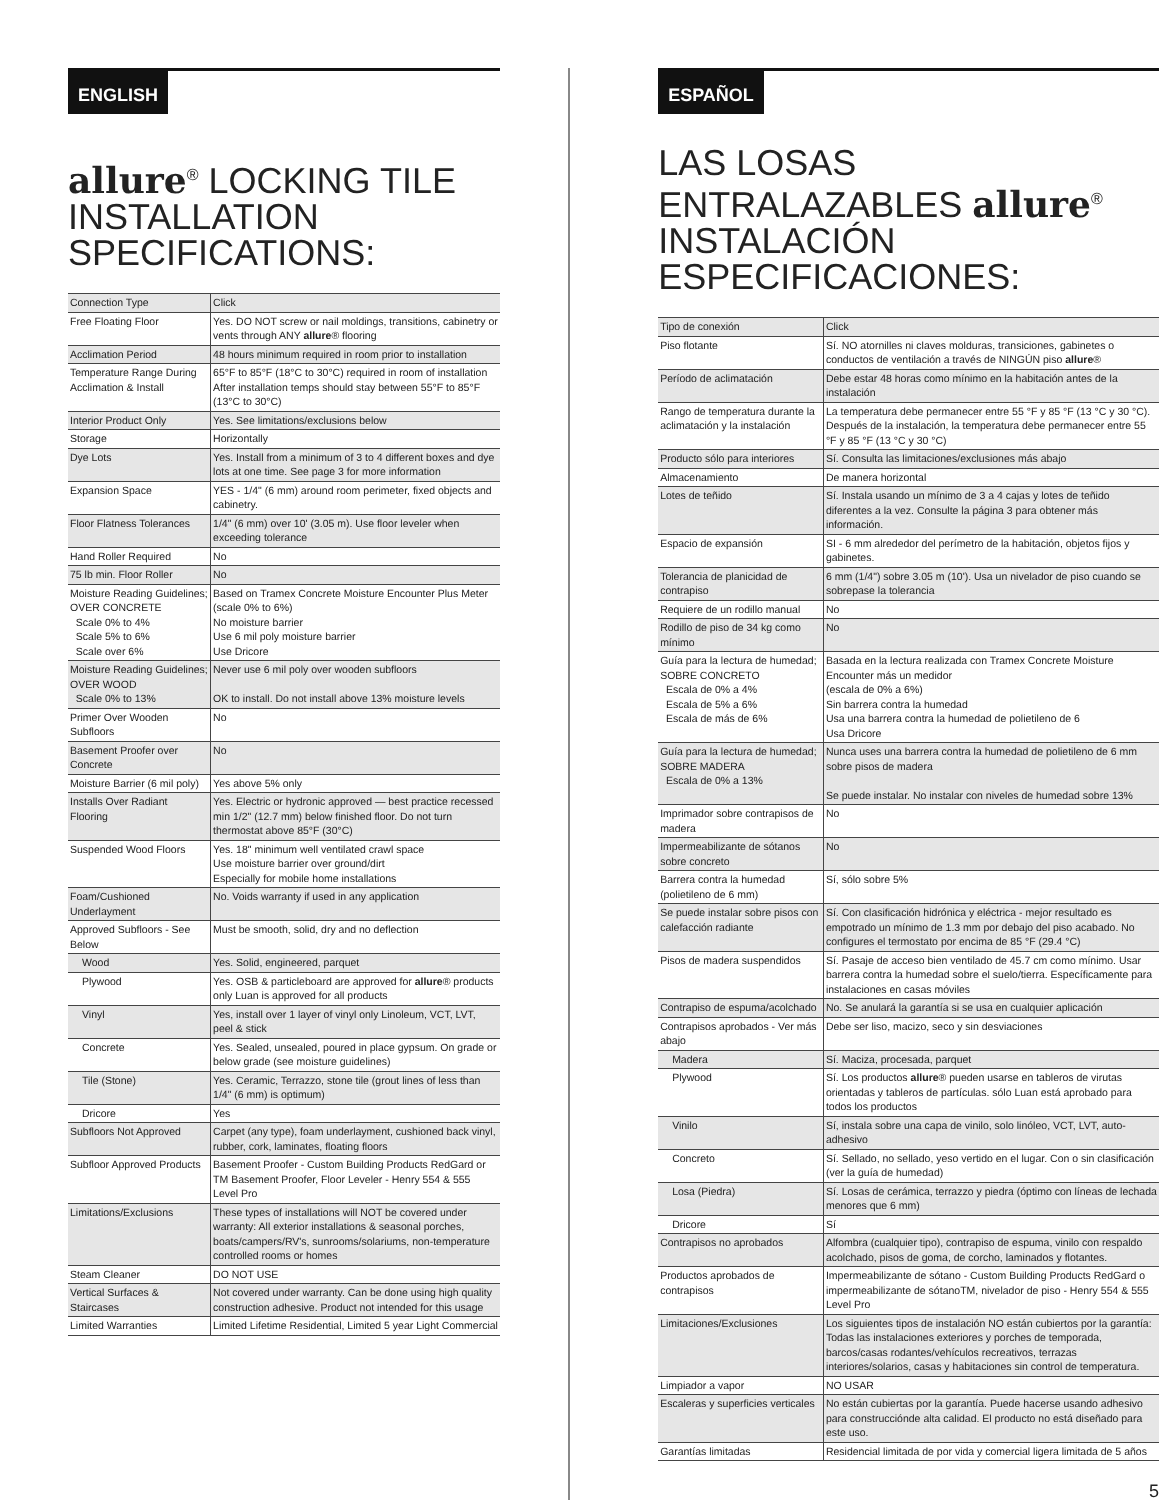ENGLISH
allure<sup>®</sup> LOCKING TILE INSTALLATION SPECIFICATIONS:
| Connection Type | Click |
| Free Floating Floor | Yes. DO NOT screw or nail moldings, transitions, cabinetry or vents through ANY allure ® flooring |
| Acclimation Period | 48 hours minimum required in room prior to installation |
| Temperature Range During Acclimation & Install | 65°F to 85°F (18°C to 30°C) required in room of installation After installation temps should stay between 55°F to 85°F (13°C to 30°C) |
| Interior Product Only | Yes. See limitations/exclusions below |
| Storage | Horizontally |
| Dye Lots | Yes. Install from a minimum of 3 to 4 different boxes and dye lots at one time. See page 3 for more information |
| Expansion Space | YES - 1/4" (6 mm) around room perimeter, fixed objects and cabinetry. |
| Floor Flatness Tolerances | 1/4" (6 mm) over 10' (3.05 m). Use floor leveler when exceeding tolerance |
| Hand Roller Required | No |
| 75 lb min. Floor Roller | No |
| Moisture Reading Guidelines; OVER CONCRETE Scale 0% to 4% Scale 5% to 6% Scale over 6% | Based on Tramex Concrete Moisture Encounter Plus Meter (scale 0% to 6%) No moisture barrier Use 6 mil poly moisture barrier Use Dricore |
| Moisture Reading Guidelines; OVER WOOD Scale 0% to 13% | Never use 6 mil poly over wooden subfloors OK to install. Do not install above 13% moisture levels |
| Primer Over Wooden Subfloors | No |
| Basement Proofer over Concrete | No |
| Moisture Barrier (6 mil poly) | Yes above 5% only |
| Installs Over Radiant Flooring | Yes. Electric or hydronic approved — best practice recessed min 1/2" (12.7 mm) below finished floor. Do not turn thermostat above 85°F (30°C) |
| Suspended Wood Floors | Yes. 18" minimum well ventilated crawl space Use moisture barrier over ground/dirt Especially for mobile home installations |
| Foam/Cushioned Underlayment | No. Voids warranty if used in any application |
| Approved Subfloors - See Below | Must be smooth, solid, dry and no deflection |
| Wood | Yes. Solid, engineered, parquet |
| Plywood | Yes. OSB & particleboard are approved for allure ® products only Luan is approved for all products |
| Vinyl | Yes, install over 1 layer of vinyl only Linoleum, VCT, LVT, peel & stick |
| Concrete | Yes. Sealed, unsealed, poured in place gypsum. On grade or below grade (see moisture guidelines) |
| Tile (Stone) | Yes. Ceramic, Terrazzo, stone tile (grout lines of less than 1/4" (6 mm) is optimum) |
| Dricore | Yes |
| Subfloors Not Approved | Carpet (any type), foam underlayment, cushioned back vinyl, rubber, cork, laminates, floating floors |
| Subfloor Approved Products | Basement Proofer - Custom Building Products RedGard or TM Basement Proofer, Floor Leveler - Henry 554 & 555 Level Pro |
| Limitations/Exclusions | These types of installations will NOT be covered under warranty: All exterior installations & seasonal porches, boats/campers/RV's, sunrooms/solariums, non-temperature controlled rooms or homes |
| Steam Cleaner | DO NOT USE |
| Vertical Surfaces & Staircases | Not covered under warranty. Can be done using high quality construction adhesive. Product not intended for this usage |
| Limited Warranties | Limited Lifetime Residential, Limited 5 year Light Commercial |
ESPAÑOL
LAS LOSAS ENTRALAZABLES allure<sup>®</sup> INSTALACIÓN ESPECIFICACIONES:
| Tipo de conexión | Click |
| Piso flotante | Sí. NO atornilles ni claves molduras, transiciones, gabinetes o conductos de ventilación a través de NINGÚN piso allure ® |
| Período de aclimatación | Debe estar 48 horas como mínimo en la habitación antes de la instalación |
| Rango de temperatura durante la aclimatación y la instalación | La temperatura debe permanecer entre 55 °F y 85 °F (13 °C y 30 °C). Después de la instalación, la temperatura debe permanecer entre 55 °F y 85 °F (13 °C y 30 °C) |
| Producto sólo para interiores | Sí. Consulta las limitaciones/exclusiones más abajo |
| Almacenamiento | De manera horizontal |
| Lotes de teñido | Sí. Instala usando un mínimo de 3 a 4 cajas y lotes de teñido diferentes a la vez. Consulte la página 3 para obtener más información. |
| Espacio de expansión | SI - 6 mm alrededor del perímetro de la habitación, objetos fijos y gabinetes. |
| Tolerancia de planicidad de contrapiso | 6 mm (1/4") sobre 3.05 m (10'). Usa un nivelador de piso cuando se sobrepase la tolerancia |
| Requiere de un rodillo manual | No |
| Rodillo de piso de 34 kg como mínimo | No |
| Guía para la lectura de humedad; SOBRE CONCRETO Escala de 0% a 4% Escala de 5% a 6% Escala de más de 6% | Basada en la lectura realizada con Tramex Concrete Moisture Encounter más un medidor (escala de 0% a 6%) Sin barrera contra la humedad Usa una barrera contra la humedad de polietileno de 6 Usa Dricore |
| Guía para la lectura de humedad; SOBRE MADERA Escala de 0% a 13% | Nunca uses una barrera contra la humedad de polietileno de 6 mm sobre pisos de madera Se puede instalar. No instalar con niveles de humedad sobre 13% |
| Imprimador sobre contrapisos de madera | No |
| Impermeabilizante de sótanos sobre concreto | No |
| Barrera contra la humedad (polietileno de 6 mm) | Sí, sólo sobre 5% |
| Se puede instalar sobre pisos con calefacción radiante | Sí. Con clasificación hidrónica y eléctrica - mejor resultado es empotrado un mínimo de 1.3 mm por debajo del piso acabado. No configures el termostato por encima de 85 °F (29.4 °C) |
| Pisos de madera suspendidos | Sí. Pasaje de acceso bien ventilado de 45.7 cm como mínimo. Usar barrera contra la humedad sobre el suelo/tierra. Específicamente para instalaciones en casas móviles |
| Contrapiso de espuma/acolchado | No. Se anulará la garantía si se usa en cualquier aplicación |
| Contrapisos aprobados - Ver más abajo | Debe ser liso, macizo, seco y sin desviaciones |
| Madera | Sí. Maciza, procesada, parquet |
| Plywood | Sí. Los productos allure ® pueden usarse en tableros de virutas orientadas y tableros de partículas. sólo Luan está aprobado para todos los productos |
| Vinilo | Sí, instala sobre una capa de vinilo, solo linóleo, VCT, LVT, auto-adhesivo |
| Concreto | Sí. Sellado, no sellado, yeso vertido en el lugar. Con o sin clasificación (ver la guía de humedad) |
| Losa (Piedra) | Sí. Losas de cerámica, terrazzo y piedra (óptimo con líneas de lechada menores que 6 mm) |
| Dricore | Sí |
| Contrapisos no aprobados | Alfombra (cualquier tipo), contrapiso de espuma, vinilo con respaldo acolchado, pisos de goma, de corcho, laminados y flotantes. |
| Productos aprobados de contrapisos | Impermeabilizante de sótano - Custom Building Products RedGard o impermeabilizante de sótanoTM, nivelador de piso - Henry 554 & 555 Level Pro |
| Limitaciones/Exclusiones | Los siguientes tipos de instalación NO están cubiertos por la garantía: Todas las instalaciones exteriores y porches de temporada, barcos/casas rodantes/vehículos recreativos, terrazas interiores/solarios, casas y habitaciones sin control de temperatura. |
| Limpiador a vapor | NO USAR |
| Escaleras y superficies verticales | No están cubiertas por la garantía. Puede hacerse usando adhesivo para construcciónde alta calidad. El producto no está diseñado para este uso. |
| Garantías limitadas | Residencial limitada de por vida y comercial ligera limitada de 5 años |
5